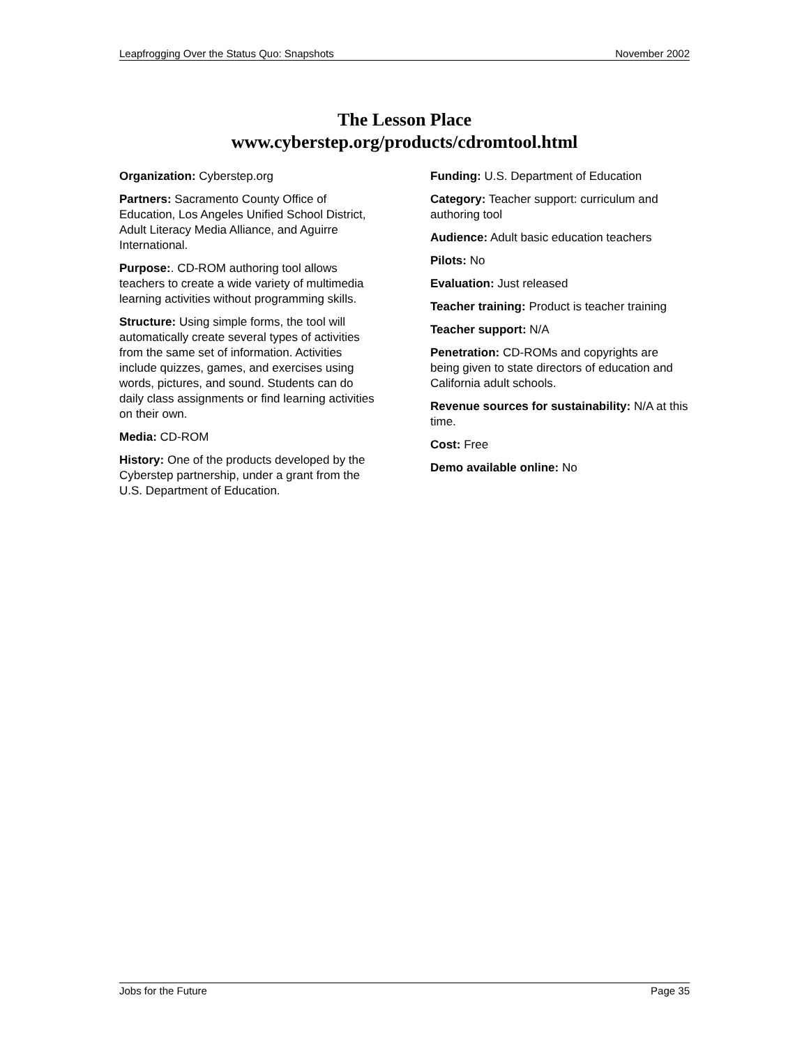Leapfrogging Over the Status Quo: Snapshots November 2002
The Lesson Place
www.cyberstep.org/products/cdromtool.html
Organization: Cyberstep.org
Partners: Sacramento County Office of Education, Los Angeles Unified School District, Adult Literacy Media Alliance, and Aguirre International.
Purpose:. CD-ROM authoring tool allows teachers to create a wide variety of multimedia learning activities without programming skills.
Structure: Using simple forms, the tool will automatically create several types of activities from the same set of information. Activities include quizzes, games, and exercises using words, pictures, and sound. Students can do daily class assignments or find learning activities on their own.
Media: CD-ROM
History: One of the products developed by the Cyberstep partnership, under a grant from the U.S. Department of Education.
Funding: U.S. Department of Education
Category: Teacher support: curriculum and authoring tool
Audience: Adult basic education teachers
Pilots: No
Evaluation: Just released
Teacher training: Product is teacher training
Teacher support: N/A
Penetration: CD-ROMs and copyrights are being given to state directors of education and California adult schools.
Revenue sources for sustainability: N/A at this time.
Cost: Free
Demo available online: No
Jobs for the Future Page 35